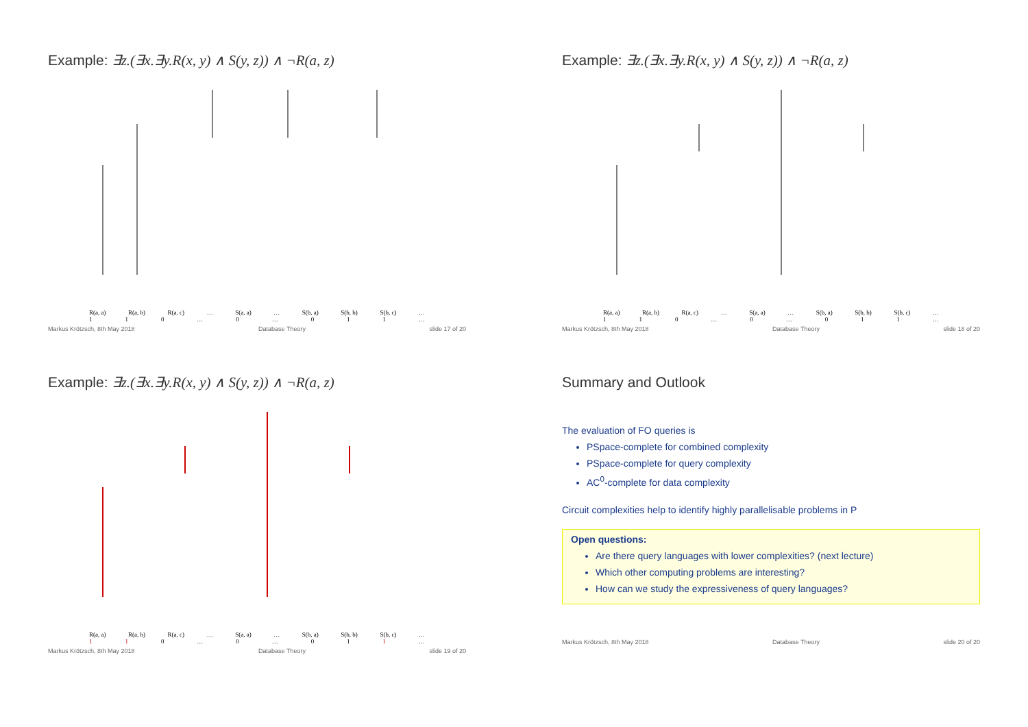Example: ∃z.(∃x.∃y.R(x, y) ∧ S(y, z)) ∧ ¬R(a, z)
R(a, a) R(a, b) R(a, c) … S(a, a) … S(b, a) S(b, b) S(b, c) …
1 1 0 … 0 … 0 1 1 …
Markus Krötzsch, 8th May 2018 Database Theory slide 17 of 20
Example: ∃z.(∃x.∃y.R(x, y) ∧ S(y, z)) ∧ ¬R(a, z)
R(a, a) R(a, b) R(a, c) … S(a, a) … S(b, a) S(b, b) S(b, c) …
1 1 0 … 0 … 0 1 1 …
Markus Krötzsch, 8th May 2018 Database Theory slide 18 of 20
Example: ∃z.(∃x.∃y.R(x, y) ∧ S(y, z)) ∧ ¬R(a, z)
R(a, a) R(a, b) R(a, c) … S(a, a) … S(b, a) S(b, b) S(b, c) …
1 1 0 … 0 … 0 1 1 …
Markus Krötzsch, 8th May 2018 Database Theory slide 19 of 20
Summary and Outlook
The evaluation of FO queries is
PSpace-complete for combined complexity
PSpace-complete for query complexity
AC<sup>0</sup>-complete for data complexity
Circuit complexities help to identify highly parallelisable problems in P
Open questions:
Are there query languages with lower complexities? (next lecture)
Which other computing problems are interesting?
How can we study the expressiveness of query languages?
Markus Krötzsch, 8th May 2018 Database Theory slide 20 of 20